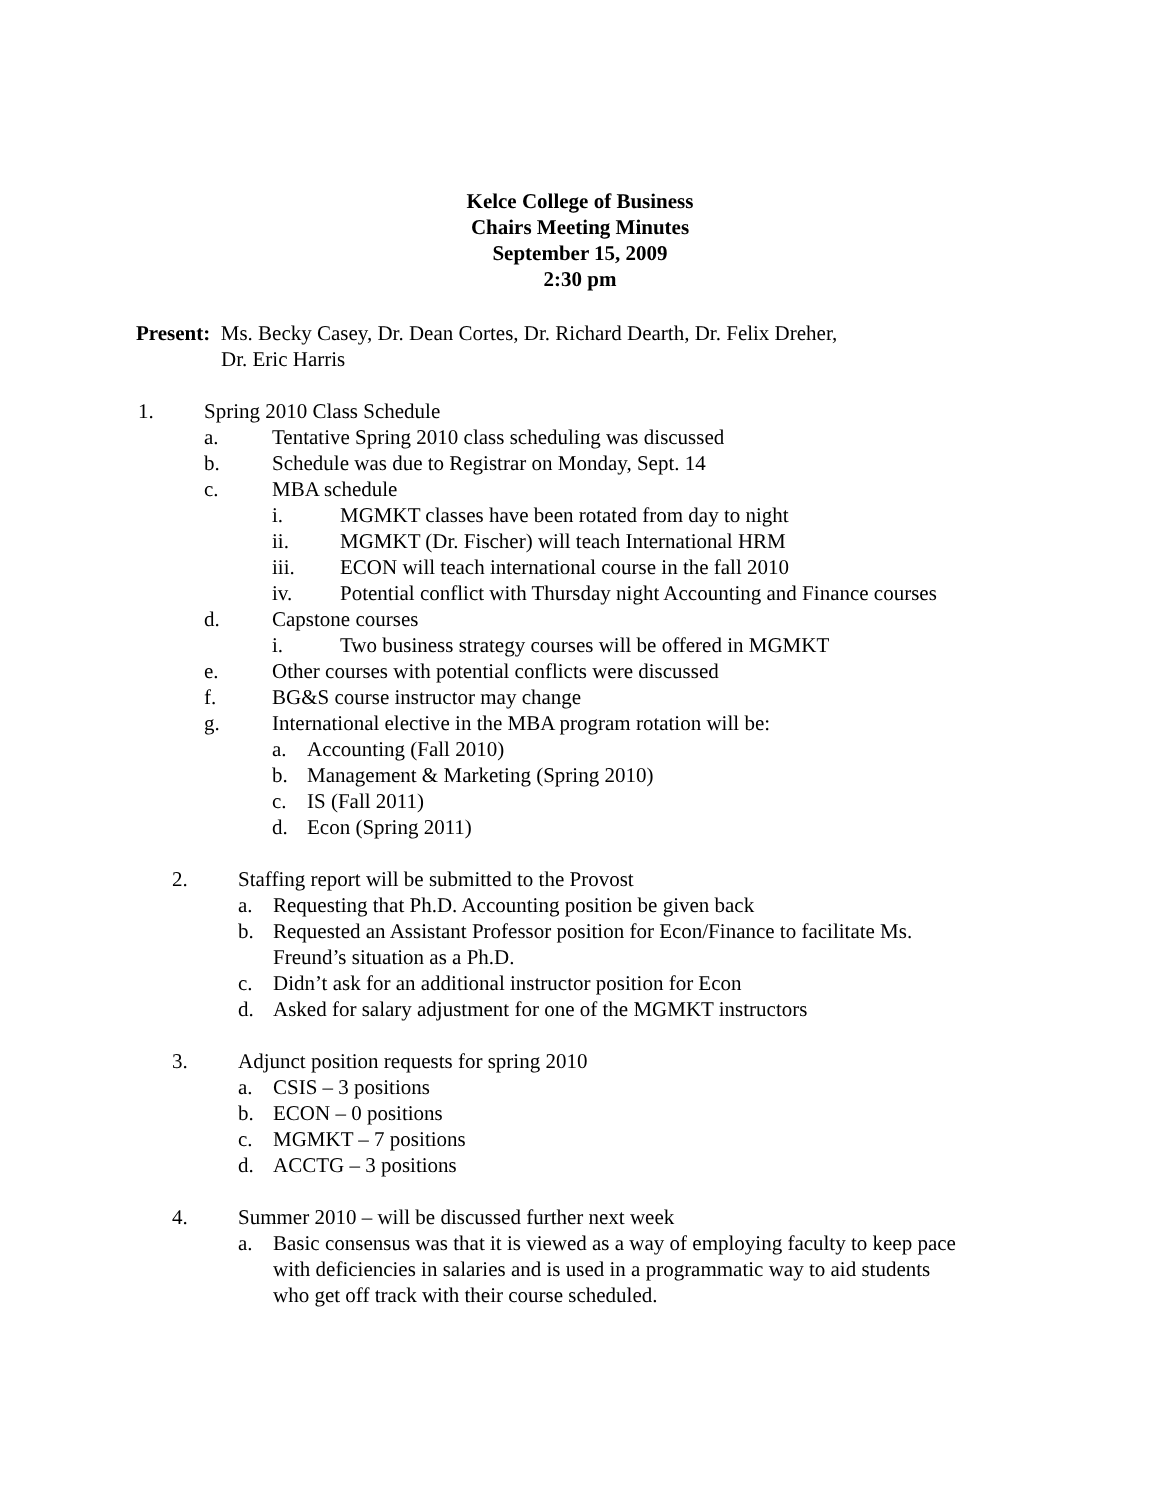Kelce College of Business
Chairs Meeting Minutes
September 15, 2009
2:30 pm
Present: Ms. Becky Casey, Dr. Dean Cortes, Dr. Richard Dearth, Dr. Felix Dreher,
Dr. Eric Harris
1. Spring 2010 Class Schedule
a. Tentative Spring 2010 class scheduling was discussed
b. Schedule was due to Registrar on Monday, Sept. 14
c. MBA schedule
i. MGMKT classes have been rotated from day to night
ii. MGMKT (Dr. Fischer) will teach International HRM
iii. ECON will teach international course in the fall 2010
iv. Potential conflict with Thursday night Accounting and Finance courses
d. Capstone courses
i. Two business strategy courses will be offered in MGMKT
e. Other courses with potential conflicts were discussed
f. BG&S course instructor may change
g. International elective in the MBA program rotation will be:
a. Accounting (Fall 2010)
b. Management & Marketing (Spring 2010)
c. IS (Fall 2011)
d. Econ (Spring 2011)
2. Staffing report will be submitted to the Provost
a. Requesting that Ph.D. Accounting position be given back
b. Requested an Assistant Professor position for Econ/Finance to facilitate Ms.
Freund’s situation as a Ph.D.
c. Didn’t ask for an additional instructor position for Econ
d. Asked for salary adjustment for one of the MGMKT instructors
3. Adjunct position requests for spring 2010
a. CSIS – 3 positions
b. ECON – 0 positions
c. MGMKT – 7 positions
d. ACCTG – 3 positions
4. Summer 2010 – will be discussed further next week
a. Basic consensus was that it is viewed as a way of employing faculty to keep pace
with deficiencies in salaries and is used in a programmatic way to aid students
who get off track with their course scheduled.